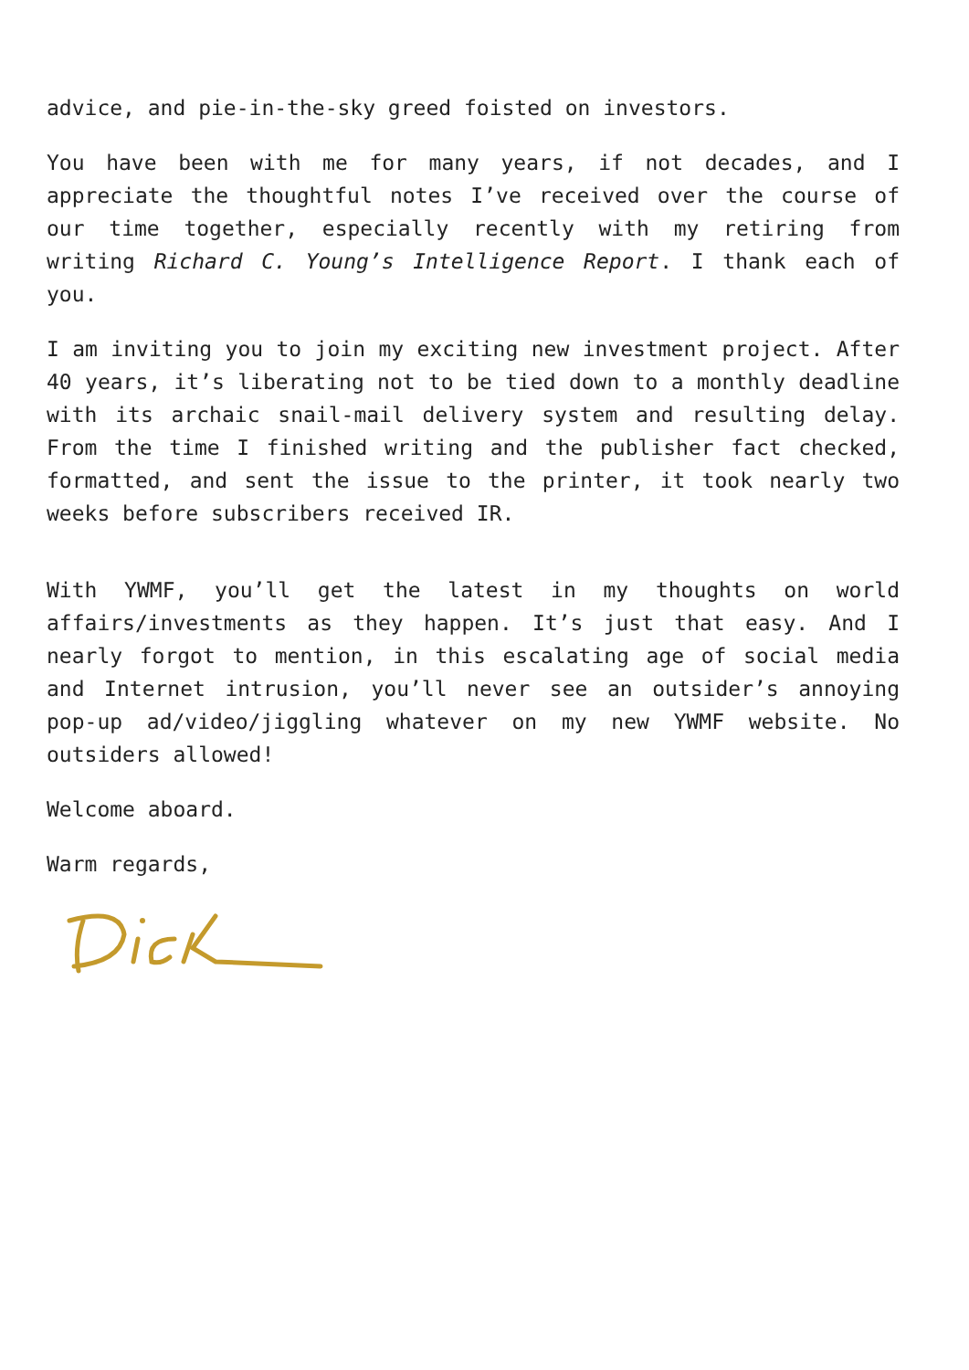advice, and pie-in-the-sky greed foisted on investors.
You have been with me for many years, if not decades, and I appreciate the thoughtful notes I’ve received over the course of our time together, especially recently with my retiring from writing Richard C. Young’s Intelligence Report. I thank each of you.
I am inviting you to join my exciting new investment project. After 40 years, it’s liberating not to be tied down to a monthly deadline with its archaic snail-mail delivery system and resulting delay. From the time I finished writing and the publisher fact checked, formatted, and sent the issue to the printer, it took nearly two weeks before subscribers received IR.
With YWMF, you’ll get the latest in my thoughts on world affairs/investments as they happen. It’s just that easy. And I nearly forgot to mention, in this escalating age of social media and Internet intrusion, you’ll never see an outsider’s annoying pop-up ad/video/jiggling whatever on my new YWMF website. No outsiders allowed!
Welcome aboard.
Warm regards,